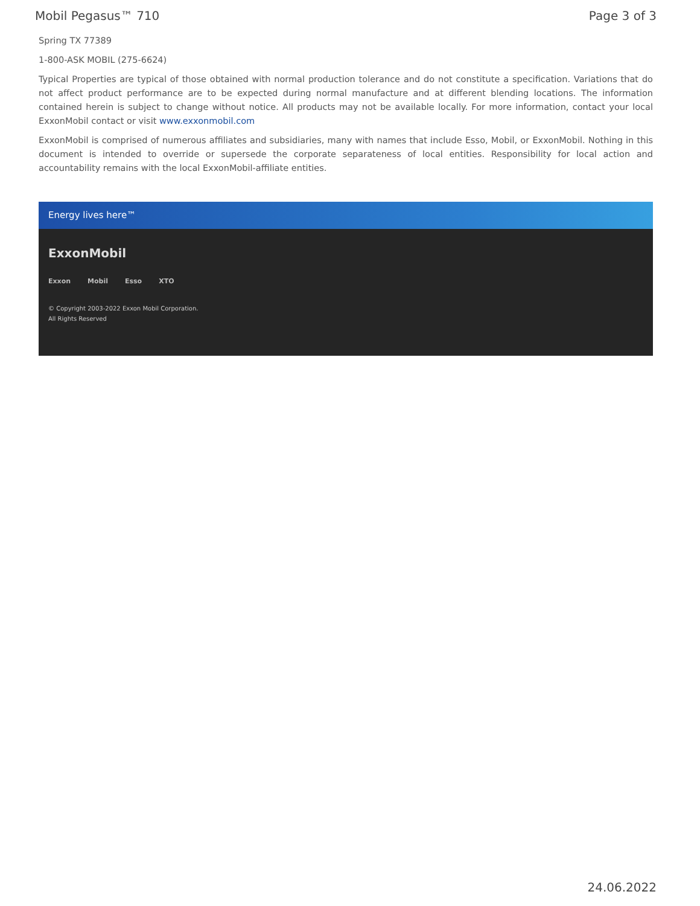Mobil Pegasus™ 710 Page 3 of 3
Spring TX 77389
1-800-ASK MOBIL (275-6624)
Typical Properties are typical of those obtained with normal production tolerance and do not constitute a specification. Variations that do not affect product performance are to be expected during normal manufacture and at different blending locations. The information contained herein is subject to change without notice. All products may not be available locally. For more information, contact your local ExxonMobil contact or visit www.exxonmobil.com
ExxonMobil is comprised of numerous affiliates and subsidiaries, many with names that include Esso, Mobil, or ExxonMobil. Nothing in this document is intended to override or supersede the corporate separateness of local entities. Responsibility for local action and accountability remains with the local ExxonMobil-affiliate entities.
Energy lives here™
ExxonMobil
Exxon Mobil Esso XTO
© Copyright 2003-2022 Exxon Mobil Corporation. All Rights Reserved
24.06.2022